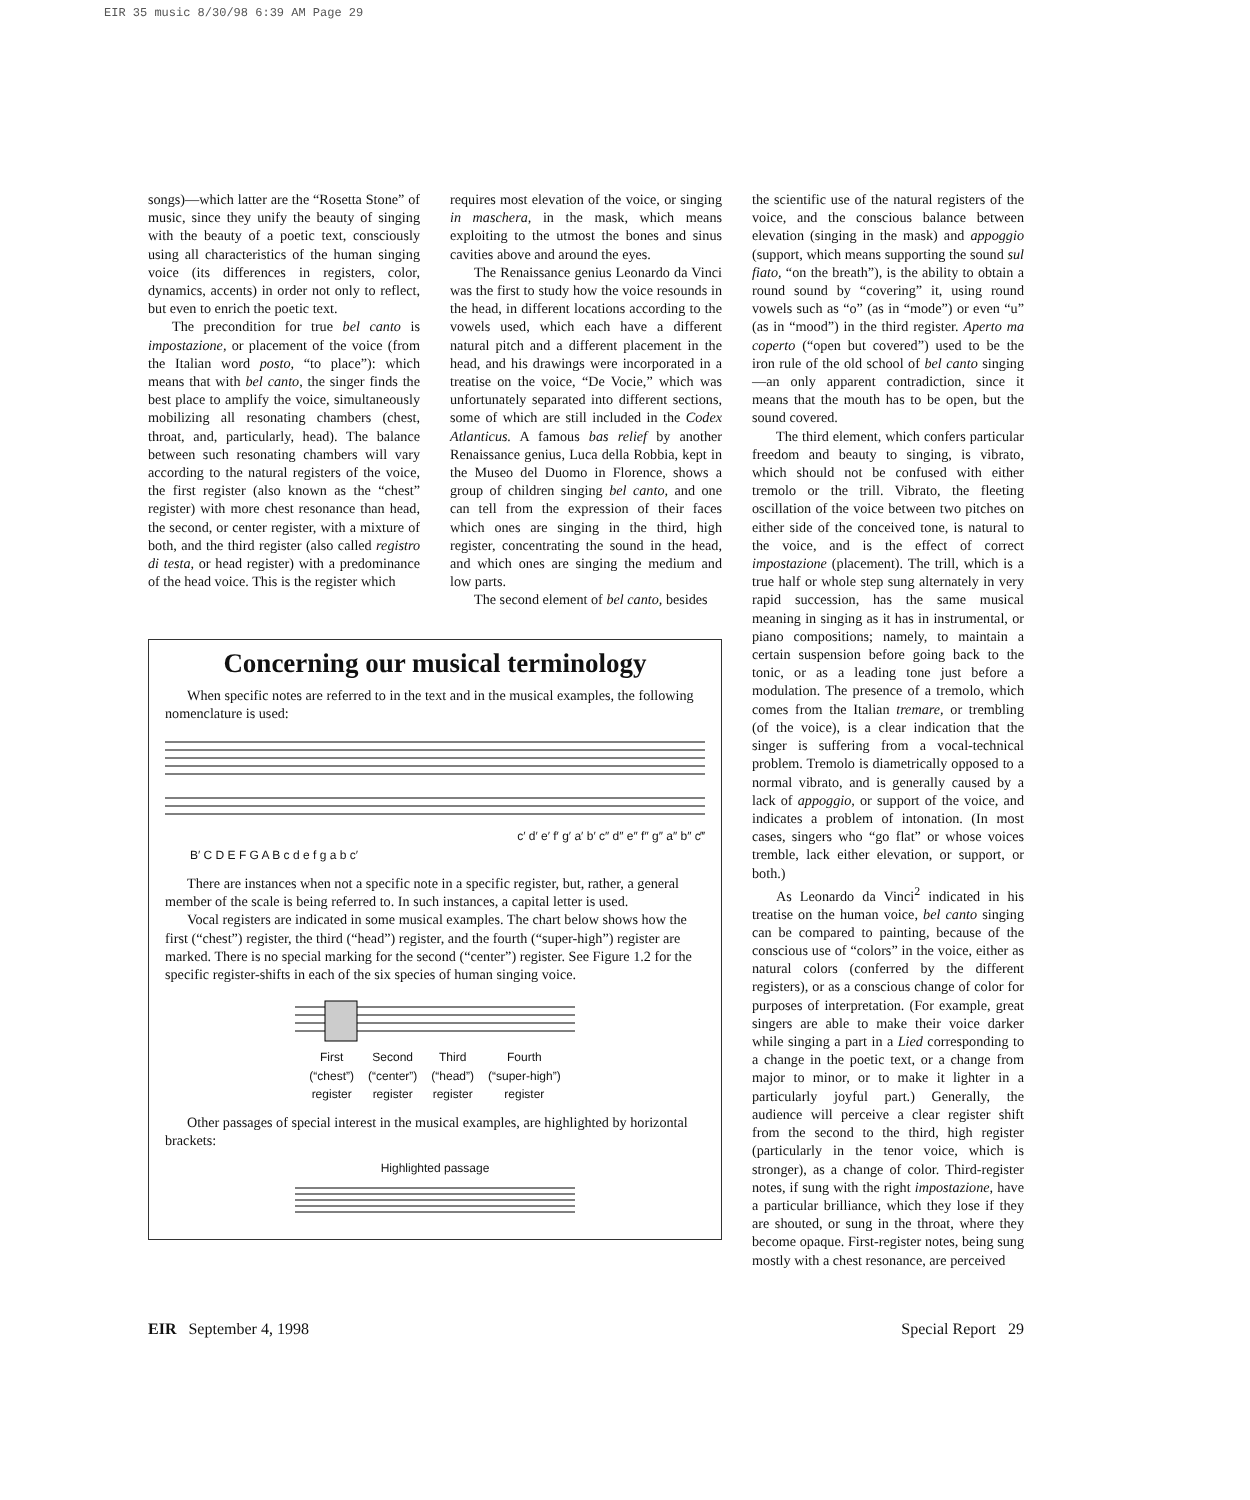EIR 35 music 8/30/98 6:39 AM Page 29
songs)—which latter are the “Rosetta Stone” of music, since they unify the beauty of singing with the beauty of a poetic text, consciously using all characteristics of the human singing voice (its differences in registers, color, dynamics, accents) in order not only to reflect, but even to enrich the poetic text.
The precondition for true bel canto is impostazione, or placement of the voice (from the Italian word posto, “to place”): which means that with bel canto, the singer finds the best place to amplify the voice, simultaneously mobilizing all resonating chambers (chest, throat, and, particularly, head). The balance between such resonating chambers will vary according to the natural registers of the voice, the first register (also known as the “chest” register) with more chest resonance than head, the second, or center register, with a mixture of both, and the third register (also called registro di testa, or head register) with a predominance of the head voice. This is the register which
requires most elevation of the voice, or singing in maschera, in the mask, which means exploiting to the utmost the bones and sinus cavities above and around the eyes.
The Renaissance genius Leonardo da Vinci was the first to study how the voice resounds in the head, in different locations according to the vowels used, which each have a different natural pitch and a different placement in the head, and his drawings were incorporated in a treatise on the voice, “De Vocie,” which was unfortunately separated into different sections, some of which are still included in the Codex Atlanticus. A famous bas relief by another Renaissance genius, Luca della Robbia, kept in the Museo del Duomo in Florence, shows a group of children singing bel canto, and one can tell from the expression of their faces which ones are singing in the third, high register, concentrating the sound in the head, and which ones are singing the medium and low parts.
The second element of bel canto, besides
Concerning our musical terminology
When specific notes are referred to in the text and in the musical examples, the following nomenclature is used:
c′ d′ e′ f′ g′ a′ b′ c″ d″ e″ f″ g″ a″ b″ c‴
B′ C D E F G A B c d e f g a b c′
There are instances when not a specific note in a specific register, but, rather, a general member of the scale is being referred to. In such instances, a capital letter is used.
Vocal registers are indicated in some musical examples. The chart below shows how the first (“chest”) register, the third (“head”) register, and the fourth (“super-high”) register are marked. There is no special marking for the second (“center”) register. See Figure 1.2 for the specific register-shifts in each of the six species of human singing voice.
First
(“chest”)
register Second
(“center”)
register Third
(“head”)
register Fourth
(“super-high”)
register
Other passages of special interest in the musical examples, are highlighted by horizontal brackets:
Highlighted passage
the scientific use of the natural registers of the voice, and the conscious balance between elevation (singing in the mask) and appoggio (support, which means supporting the sound sul fiato, “on the breath”), is the ability to obtain a round sound by “covering” it, using round vowels such as “o” (as in “mode”) or even “u” (as in “mood”) in the third register. Aperto ma coperto (“open but covered”) used to be the iron rule of the old school of bel canto singing—an only apparent contradiction, since it means that the mouth has to be open, but the sound covered.
The third element, which confers particular freedom and beauty to singing, is vibrato, which should not be confused with either tremolo or the trill. Vibrato, the fleeting oscillation of the voice between two pitches on either side of the conceived tone, is natural to the voice, and is the effect of correct impostazione (placement). The trill, which is a true half or whole step sung alternately in very rapid succession, has the same musical meaning in singing as it has in instrumental, or piano compositions; namely, to maintain a certain suspension before going back to the tonic, or as a leading tone just before a modulation. The presence of a tremolo, which comes from the Italian tremare, or trembling (of the voice), is a clear indication that the singer is suffering from a vocal-technical problem. Tremolo is diametrically opposed to a normal vibrato, and is generally caused by a lack of appoggio, or support of the voice, and indicates a problem of intonation. (In most cases, singers who “go flat” or whose voices tremble, lack either elevation, or support, or both.)
As Leonardo da Vinci<sup>2</sup> indicated in his treatise on the human voice, bel canto singing can be compared to painting, because of the conscious use of “colors” in the voice, either as natural colors (conferred by the different registers), or as a conscious change of color for purposes of interpretation. (For example, great singers are able to make their voice darker while singing a part in a Lied corresponding to a change in the poetic text, or a change from major to minor, or to make it lighter in a particularly joyful part.) Generally, the audience will perceive a clear register shift from the second to the third, high register (particularly in the tenor voice, which is stronger), as a change of color. Third-register notes, if sung with the right impostazione, have a particular brilliance, which they lose if they are shouted, or sung in the throat, where they become opaque. First-register notes, being sung mostly with a chest resonance, are perceived
EIR September 4, 1998 Special Report 29